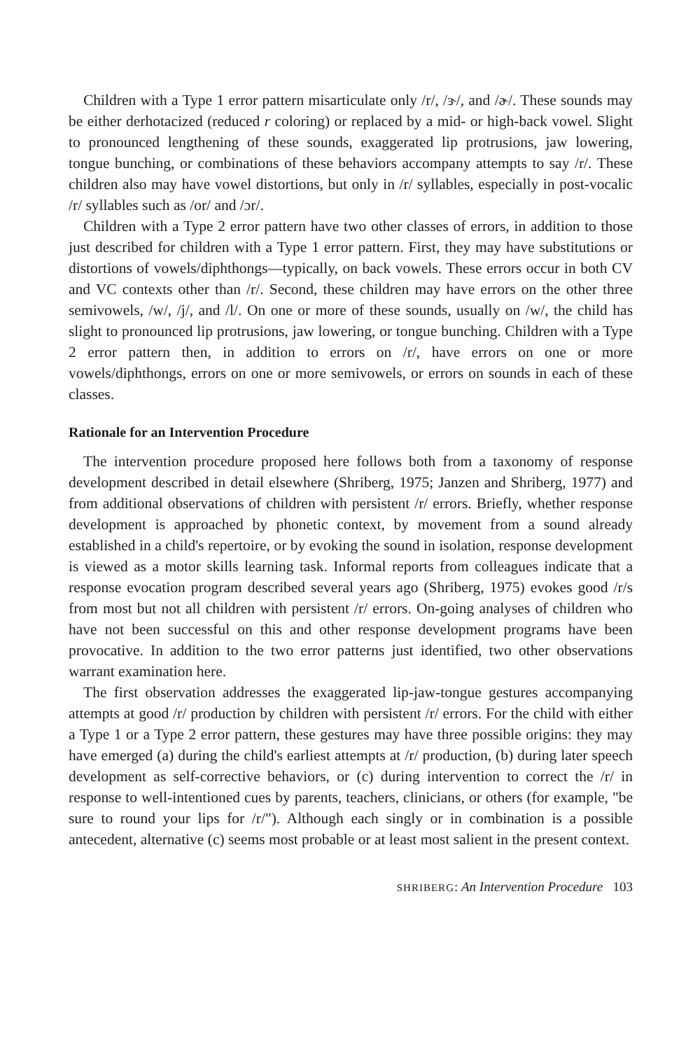Children with a Type 1 error pattern misarticulate only /r/, /ɝ/, and /ɚ/. These sounds may be either derhotacized (reduced r coloring) or replaced by a mid- or high-back vowel. Slight to pronounced lengthening of these sounds, exaggerated lip protrusions, jaw lowering, tongue bunching, or combinations of these behaviors accompany attempts to say /r/. These children also may have vowel distortions, but only in /r/ syllables, especially in post-vocalic /r/ syllables such as /or/ and /ɔr/.
Children with a Type 2 error pattern have two other classes of errors, in addition to those just described for children with a Type 1 error pattern. First, they may have substitutions or distortions of vowels/diphthongs—typically, on back vowels. These errors occur in both CV and VC contexts other than /r/. Second, these children may have errors on the other three semivowels, /w/, /j/, and /l/. On one or more of these sounds, usually on /w/, the child has slight to pronounced lip protrusions, jaw lowering, or tongue bunching. Children with a Type 2 error pattern then, in addition to errors on /r/, have errors on one or more vowels/diphthongs, errors on one or more semivowels, or errors on sounds in each of these classes.
Rationale for an Intervention Procedure
The intervention procedure proposed here follows both from a taxonomy of response development described in detail elsewhere (Shriberg, 1975; Janzen and Shriberg, 1977) and from additional observations of children with persistent /r/ errors. Briefly, whether response development is approached by phonetic context, by movement from a sound already established in a child's repertoire, or by evoking the sound in isolation, response development is viewed as a motor skills learning task. Informal reports from colleagues indicate that a response evocation program described several years ago (Shriberg, 1975) evokes good /r/s from most but not all children with persistent /r/ errors. On-going analyses of children who have not been successful on this and other response development programs have been provocative. In addition to the two error patterns just identified, two other observations warrant examination here.
The first observation addresses the exaggerated lip-jaw-tongue gestures accompanying attempts at good /r/ production by children with persistent /r/ errors. For the child with either a Type 1 or a Type 2 error pattern, these gestures may have three possible origins: they may have emerged (a) during the child's earliest attempts at /r/ production, (b) during later speech development as self-corrective behaviors, or (c) during intervention to correct the /r/ in response to well-intentioned cues by parents, teachers, clinicians, or others (for example, "be sure to round your lips for /r/"). Although each singly or in combination is a possible antecedent, alternative (c) seems most probable or at least most salient in the present context.
SHRIBERG: An Intervention Procedure 103